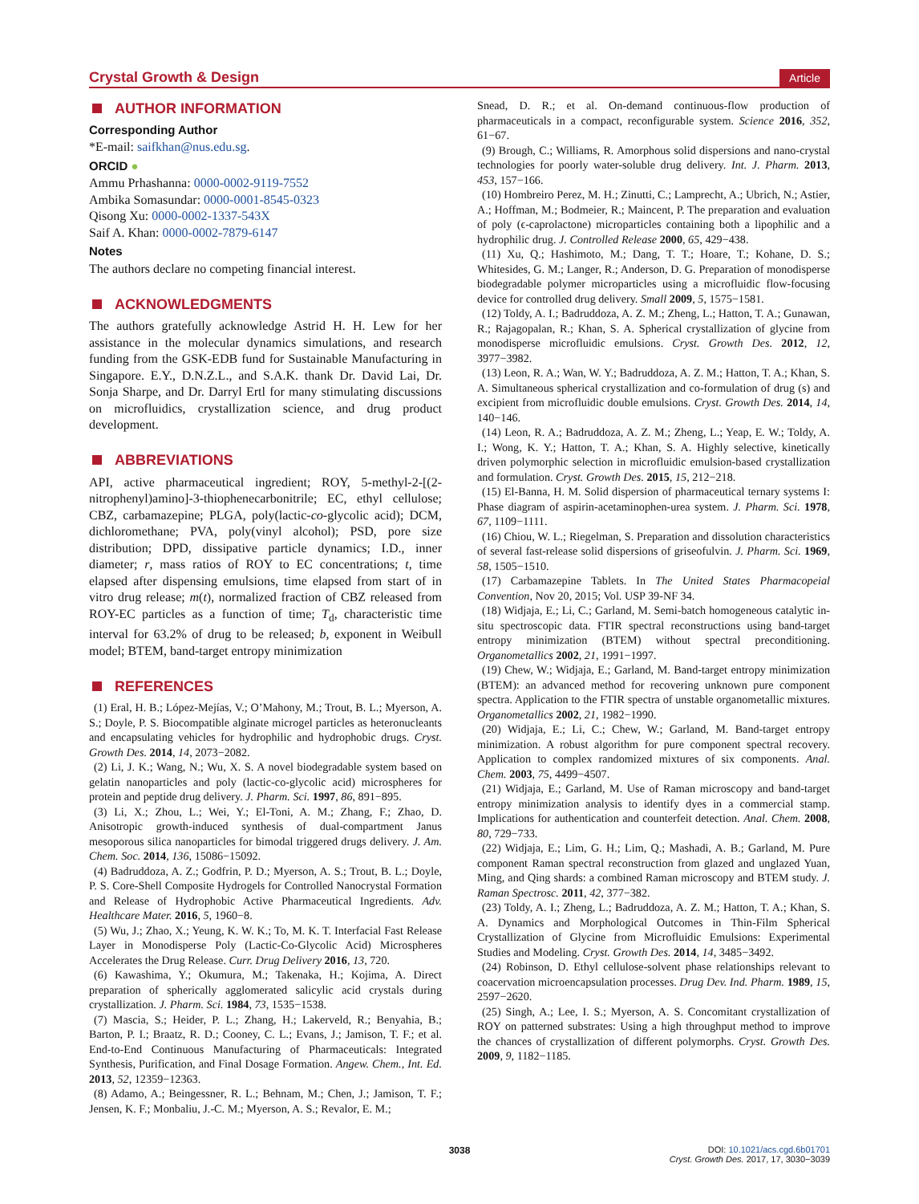Crystal Growth & Design Article
AUTHOR INFORMATION
Corresponding Author
*E-mail: saifkhan@nus.edu.sg.
ORCID ●
Ammu Prhashanna: 0000-0002-9119-7552
Ambika Somasundar: 0000-0001-8545-0323
Qisong Xu: 0000-0002-1337-543X
Saif A. Khan: 0000-0002-7879-6147
Notes
The authors declare no competing financial interest.
ACKNOWLEDGMENTS
The authors gratefully acknowledge Astrid H. H. Lew for her assistance in the molecular dynamics simulations, and research funding from the GSK-EDB fund for Sustainable Manufacturing in Singapore. E.Y., D.N.Z.L., and S.A.K. thank Dr. David Lai, Dr. Sonja Sharpe, and Dr. Darryl Ertl for many stimulating discussions on microfluidics, crystallization science, and drug product development.
ABBREVIATIONS
API, active pharmaceutical ingredient; ROY, 5-methyl-2-[(2-nitrophenyl)amino]-3-thiophenecarbonitrile; EC, ethyl cellulose; CBZ, carbamazepine; PLGA, poly(lactic-co-glycolic acid); DCM, dichloromethane; PVA, poly(vinyl alcohol); PSD, pore size distribution; DPD, dissipative particle dynamics; I.D., inner diameter; r, mass ratios of ROY to EC concentrations; t, time elapsed after dispensing emulsions, time elapsed from start of in vitro drug release; m(t), normalized fraction of CBZ released from ROY-EC particles as a function of time; T<sub>d</sub>, characteristic time interval for 63.2% of drug to be released; b, exponent in Weibull model; BTEM, band-target entropy minimization
REFERENCES
(1) Eral, H. B.; López-Mejías, V.; O’Mahony, M.; Trout, B. L.; Myerson, A. S.; Doyle, P. S. Biocompatible alginate microgel particles as heteronucleants and encapsulating vehicles for hydrophilic and hydrophobic drugs. Cryst. Growth Des. 2014, 14, 2073−2082.
(2) Li, J. K.; Wang, N.; Wu, X. S. A novel biodegradable system based on gelatin nanoparticles and poly (lactic-co-glycolic acid) microspheres for protein and peptide drug delivery. J. Pharm. Sci. 1997, 86, 891−895.
(3) Li, X.; Zhou, L.; Wei, Y.; El-Toni, A. M.; Zhang, F.; Zhao, D. Anisotropic growth-induced synthesis of dual-compartment Janus mesoporous silica nanoparticles for bimodal triggered drugs delivery. J. Am. Chem. Soc. 2014, 136, 15086−15092.
(4) Badruddoza, A. Z.; Godfrin, P. D.; Myerson, A. S.; Trout, B. L.; Doyle, P. S. Core-Shell Composite Hydrogels for Controlled Nanocrystal Formation and Release of Hydrophobic Active Pharmaceutical Ingredients. Adv. Healthcare Mater. 2016, 5, 1960−8.
(5) Wu, J.; Zhao, X.; Yeung, K. W. K.; To, M. K. T. Interfacial Fast Release Layer in Monodisperse Poly (Lactic-Co-Glycolic Acid) Microspheres Accelerates the Drug Release. Curr. Drug Delivery 2016, 13, 720.
(6) Kawashima, Y.; Okumura, M.; Takenaka, H.; Kojima, A. Direct preparation of spherically agglomerated salicylic acid crystals during crystallization. J. Pharm. Sci. 1984, 73, 1535−1538.
(7) Mascia, S.; Heider, P. L.; Zhang, H.; Lakerveld, R.; Benyahia, B.; Barton, P. I.; Braatz, R. D.; Cooney, C. L.; Evans, J.; Jamison, T. F.; et al. End-to-End Continuous Manufacturing of Pharmaceuticals: Integrated Synthesis, Purification, and Final Dosage Formation. Angew. Chem., Int. Ed. 2013, 52, 12359−12363.
(8) Adamo, A.; Beingessner, R. L.; Behnam, M.; Chen, J.; Jamison, T. F.; Jensen, K. F.; Monbaliu, J.-C. M.; Myerson, A. S.; Revalor, E. M.;
Snead, D. R.; et al. On-demand continuous-flow production of pharmaceuticals in a compact, reconfigurable system. Science 2016, 352, 61−67.
(9) Brough, C.; Williams, R. Amorphous solid dispersions and nano-crystal technologies for poorly water-soluble drug delivery. Int. J. Pharm. 2013, 453, 157−166.
(10) Hombreiro Perez, M. H.; Zinutti, C.; Lamprecht, A.; Ubrich, N.; Astier, A.; Hoffman, M.; Bodmeier, R.; Maincent, P. The preparation and evaluation of poly (ϵ-caprolactone) microparticles containing both a lipophilic and a hydrophilic drug. J. Controlled Release 2000, 65, 429−438.
(11) Xu, Q.; Hashimoto, M.; Dang, T. T.; Hoare, T.; Kohane, D. S.; Whitesides, G. M.; Langer, R.; Anderson, D. G. Preparation of monodisperse biodegradable polymer microparticles using a microfluidic flow-focusing device for controlled drug delivery. Small 2009, 5, 1575−1581.
(12) Toldy, A. I.; Badruddoza, A. Z. M.; Zheng, L.; Hatton, T. A.; Gunawan, R.; Rajagopalan, R.; Khan, S. A. Spherical crystallization of glycine from monodisperse microfluidic emulsions. Cryst. Growth Des. 2012, 12, 3977−3982.
(13) Leon, R. A.; Wan, W. Y.; Badruddoza, A. Z. M.; Hatton, T. A.; Khan, S. A. Simultaneous spherical crystallization and co-formulation of drug (s) and excipient from microfluidic double emulsions. Cryst. Growth Des. 2014, 14, 140−146.
(14) Leon, R. A.; Badruddoza, A. Z. M.; Zheng, L.; Yeap, E. W.; Toldy, A. I.; Wong, K. Y.; Hatton, T. A.; Khan, S. A. Highly selective, kinetically driven polymorphic selection in microfluidic emulsion-based crystallization and formulation. Cryst. Growth Des. 2015, 15, 212−218.
(15) El-Banna, H. M. Solid dispersion of pharmaceutical ternary systems I: Phase diagram of aspirin-acetaminophen-urea system. J. Pharm. Sci. 1978, 67, 1109−1111.
(16) Chiou, W. L.; Riegelman, S. Preparation and dissolution characteristics of several fast-release solid dispersions of griseofulvin. J. Pharm. Sci. 1969, 58, 1505−1510.
(17) Carbamazepine Tablets. In The United States Pharmacopeial Convention, Nov 20, 2015; Vol. USP 39-NF 34.
(18) Widjaja, E.; Li, C.; Garland, M. Semi-batch homogeneous catalytic in-situ spectroscopic data. FTIR spectral reconstructions using band-target entropy minimization (BTEM) without spectral preconditioning. Organometallics 2002, 21, 1991−1997.
(19) Chew, W.; Widjaja, E.; Garland, M. Band-target entropy minimization (BTEM): an advanced method for recovering unknown pure component spectra. Application to the FTIR spectra of unstable organometallic mixtures. Organometallics 2002, 21, 1982−1990.
(20) Widjaja, E.; Li, C.; Chew, W.; Garland, M. Band-target entropy minimization. A robust algorithm for pure component spectral recovery. Application to complex randomized mixtures of six components. Anal. Chem. 2003, 75, 4499−4507.
(21) Widjaja, E.; Garland, M. Use of Raman microscopy and band-target entropy minimization analysis to identify dyes in a commercial stamp. Implications for authentication and counterfeit detection. Anal. Chem. 2008, 80, 729−733.
(22) Widjaja, E.; Lim, G. H.; Lim, Q.; Mashadi, A. B.; Garland, M. Pure component Raman spectral reconstruction from glazed and unglazed Yuan, Ming, and Qing shards: a combined Raman microscopy and BTEM study. J. Raman Spectrosc. 2011, 42, 377−382.
(23) Toldy, A. I.; Zheng, L.; Badruddoza, A. Z. M.; Hatton, T. A.; Khan, S. A. Dynamics and Morphological Outcomes in Thin-Film Spherical Crystallization of Glycine from Microfluidic Emulsions: Experimental Studies and Modeling. Cryst. Growth Des. 2014, 14, 3485−3492.
(24) Robinson, D. Ethyl cellulose-solvent phase relationships relevant to coacervation microencapsulation processes. Drug Dev. Ind. Pharm. 1989, 15, 2597−2620.
(25) Singh, A.; Lee, I. S.; Myerson, A. S. Concomitant crystallization of ROY on patterned substrates: Using a high throughput method to improve the chances of crystallization of different polymorphs. Cryst. Growth Des. 2009, 9, 1182−1185.
3038
DOI: 10.1021/acs.cgd.6b01701
Cryst. Growth Des. 2017, 17, 3030−3039